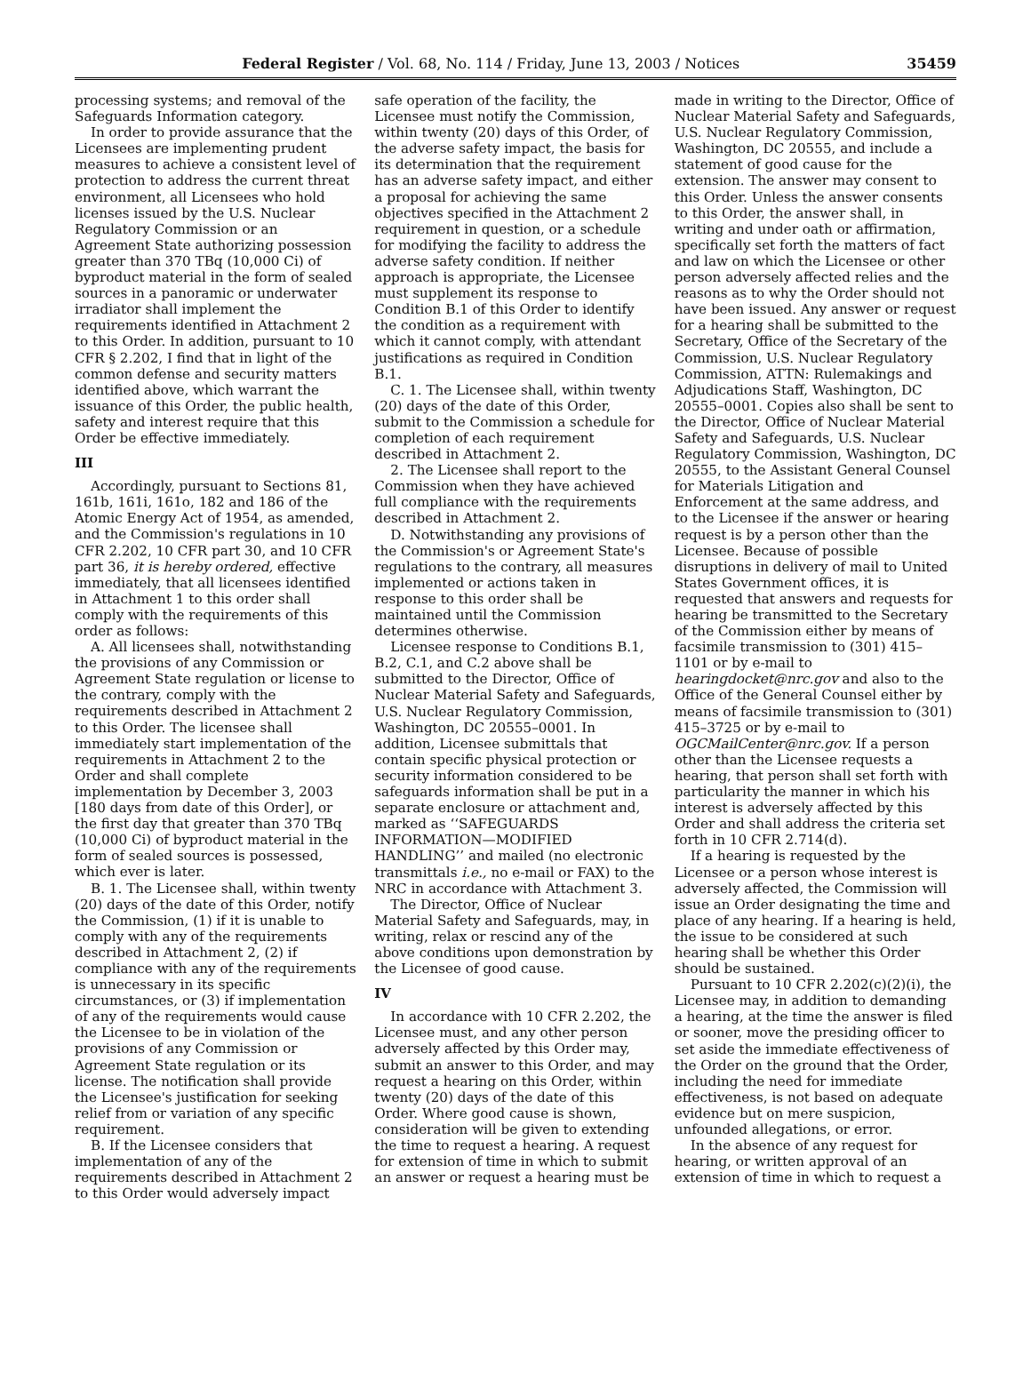Federal Register / Vol. 68, No. 114 / Friday, June 13, 2003 / Notices 35459
processing systems; and removal of the Safeguards Information category.
In order to provide assurance that the Licensees are implementing prudent measures to achieve a consistent level of protection to address the current threat environment, all Licensees who hold licenses issued by the U.S. Nuclear Regulatory Commission or an Agreement State authorizing possession greater than 370 TBq (10,000 Ci) of byproduct material in the form of sealed sources in a panoramic or underwater irradiator shall implement the requirements identified in Attachment 2 to this Order. In addition, pursuant to 10 CFR § 2.202, I find that in light of the common defense and security matters identified above, which warrant the issuance of this Order, the public health, safety and interest require that this Order be effective immediately.
III
Accordingly, pursuant to Sections 81, 161b, 161i, 161o, 182 and 186 of the Atomic Energy Act of 1954, as amended, and the Commission's regulations in 10 CFR 2.202, 10 CFR part 30, and 10 CFR part 36, it is hereby ordered, effective immediately, that all licensees identified in Attachment 1 to this order shall comply with the requirements of this order as follows:
A. All licensees shall, notwithstanding the provisions of any Commission or Agreement State regulation or license to the contrary, comply with the requirements described in Attachment 2 to this Order. The licensee shall immediately start implementation of the requirements in Attachment 2 to the Order and shall complete implementation by December 3, 2003 [180 days from date of this Order], or the first day that greater than 370 TBq (10,000 Ci) of byproduct material in the form of sealed sources is possessed, which ever is later.
B. 1. The Licensee shall, within twenty (20) days of the date of this Order, notify the Commission, (1) if it is unable to comply with any of the requirements described in Attachment 2, (2) if compliance with any of the requirements is unnecessary in its specific circumstances, or (3) if implementation of any of the requirements would cause the Licensee to be in violation of the provisions of any Commission or Agreement State regulation or its license. The notification shall provide the Licensee's justification for seeking relief from or variation of any specific requirement.
B. If the Licensee considers that implementation of any of the requirements described in Attachment 2 to this Order would adversely impact
safe operation of the facility, the Licensee must notify the Commission, within twenty (20) days of this Order, of the adverse safety impact, the basis for its determination that the requirement has an adverse safety impact, and either a proposal for achieving the same objectives specified in the Attachment 2 requirement in question, or a schedule for modifying the facility to address the adverse safety condition. If neither approach is appropriate, the Licensee must supplement its response to Condition B.1 of this Order to identify the condition as a requirement with which it cannot comply, with attendant justifications as required in Condition B.1.
C. 1. The Licensee shall, within twenty (20) days of the date of this Order, submit to the Commission a schedule for completion of each requirement described in Attachment 2.
2. The Licensee shall report to the Commission when they have achieved full compliance with the requirements described in Attachment 2.
D. Notwithstanding any provisions of the Commission's or Agreement State's regulations to the contrary, all measures implemented or actions taken in response to this order shall be maintained until the Commission determines otherwise.
Licensee response to Conditions B.1, B.2, C.1, and C.2 above shall be submitted to the Director, Office of Nuclear Material Safety and Safeguards, U.S. Nuclear Regulatory Commission, Washington, DC 20555–0001. In addition, Licensee submittals that contain specific physical protection or security information considered to be safeguards information shall be put in a separate enclosure or attachment and, marked as ‘‘SAFEGUARDS INFORMATION—MODIFIED HANDLING’’ and mailed (no electronic transmittals i.e., no e-mail or FAX) to the NRC in accordance with Attachment 3.
The Director, Office of Nuclear Material Safety and Safeguards, may, in writing, relax or rescind any of the above conditions upon demonstration by the Licensee of good cause.
IV
In accordance with 10 CFR 2.202, the Licensee must, and any other person adversely affected by this Order may, submit an answer to this Order, and may request a hearing on this Order, within twenty (20) days of the date of this Order. Where good cause is shown, consideration will be given to extending the time to request a hearing. A request for extension of time in which to submit an answer or request a hearing must be
made in writing to the Director, Office of Nuclear Material Safety and Safeguards, U.S. Nuclear Regulatory Commission, Washington, DC 20555, and include a statement of good cause for the extension. The answer may consent to this Order. Unless the answer consents to this Order, the answer shall, in writing and under oath or affirmation, specifically set forth the matters of fact and law on which the Licensee or other person adversely affected relies and the reasons as to why the Order should not have been issued. Any answer or request for a hearing shall be submitted to the Secretary, Office of the Secretary of the Commission, U.S. Nuclear Regulatory Commission, ATTN: Rulemakings and Adjudications Staff, Washington, DC 20555–0001. Copies also shall be sent to the Director, Office of Nuclear Material Safety and Safeguards, U.S. Nuclear Regulatory Commission, Washington, DC 20555, to the Assistant General Counsel for Materials Litigation and Enforcement at the same address, and to the Licensee if the answer or hearing request is by a person other than the Licensee. Because of possible disruptions in delivery of mail to United States Government offices, it is requested that answers and requests for hearing be transmitted to the Secretary of the Commission either by means of facsimile transmission to (301) 415–1101 or by e-mail to hearingdocket@nrc.gov and also to the Office of the General Counsel either by means of facsimile transmission to (301) 415–3725 or by e-mail to OGCMailCenter@nrc.gov. If a person other than the Licensee requests a hearing, that person shall set forth with particularity the manner in which his interest is adversely affected by this Order and shall address the criteria set forth in 10 CFR 2.714(d).
If a hearing is requested by the Licensee or a person whose interest is adversely affected, the Commission will issue an Order designating the time and place of any hearing. If a hearing is held, the issue to be considered at such hearing shall be whether this Order should be sustained.
Pursuant to 10 CFR 2.202(c)(2)(i), the Licensee may, in addition to demanding a hearing, at the time the answer is filed or sooner, move the presiding officer to set aside the immediate effectiveness of the Order on the ground that the Order, including the need for immediate effectiveness, is not based on adequate evidence but on mere suspicion, unfounded allegations, or error.
In the absence of any request for hearing, or written approval of an extension of time in which to request a